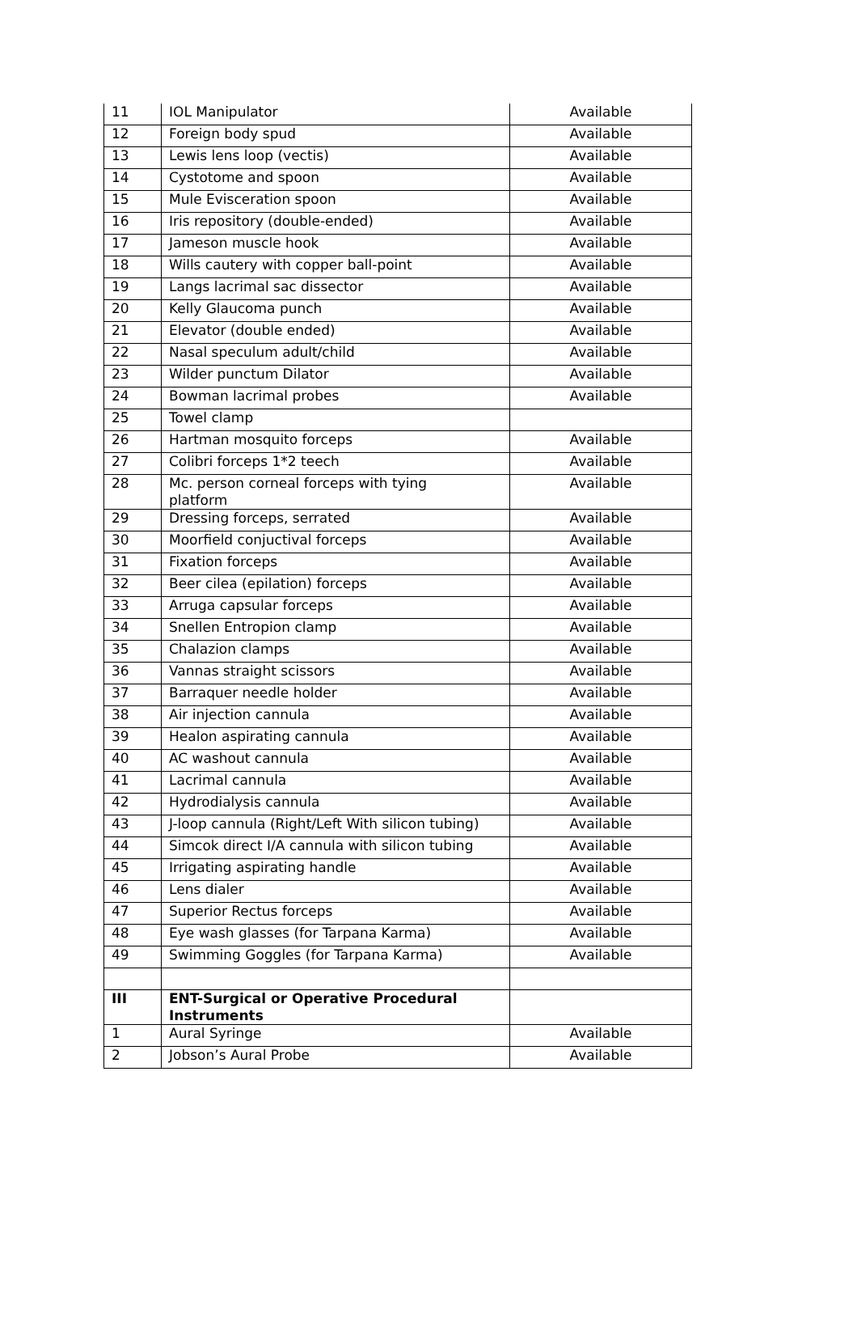| 11 | IOL Manipulator | Available |
| 12 | Foreign body spud | Available |
| 13 | Lewis lens loop (vectis) | Available |
| 14 | Cystotome and spoon | Available |
| 15 | Mule Evisceration spoon | Available |
| 16 | Iris repository (double-ended) | Available |
| 17 | Jameson muscle hook | Available |
| 18 | Wills cautery with copper ball-point | Available |
| 19 | Langs lacrimal sac dissector | Available |
| 20 | Kelly Glaucoma punch | Available |
| 21 | Elevator (double ended) | Available |
| 22 | Nasal speculum adult/child | Available |
| 23 | Wilder punctum Dilator | Available |
| 24 | Bowman lacrimal probes | Available |
| 25 | Towel clamp | |
| 26 | Hartman mosquito forceps | Available |
| 27 | Colibri forceps 1*2 teech | Available |
| 28 | Mc. person corneal forceps with tying platform | Available |
| 29 | Dressing forceps, serrated | Available |
| 30 | Moorfield conjuctival forceps | Available |
| 31 | Fixation forceps | Available |
| 32 | Beer cilea (epilation) forceps | Available |
| 33 | Arruga capsular forceps | Available |
| 34 | Snellen Entropion clamp | Available |
| 35 | Chalazion clamps | Available |
| 36 | Vannas straight scissors | Available |
| 37 | Barraquer needle holder | Available |
| 38 | Air injection cannula | Available |
| 39 | Healon aspirating cannula | Available |
| 40 | AC washout cannula | Available |
| 41 | Lacrimal cannula | Available |
| 42 | Hydrodialysis cannula | Available |
| 43 | J-loop cannula (Right/Left With silicon tubing) | Available |
| 44 | Simcok direct I/A cannula with silicon tubing | Available |
| 45 | Irrigating aspirating handle | Available |
| 46 | Lens dialer | Available |
| 47 | Superior Rectus forceps | Available |
| 48 | Eye wash glasses (for Tarpana Karma) | Available |
| 49 | Swimming Goggles (for Tarpana Karma) | Available |
| III | ENT-Surgical or Operative Procedural Instruments | |
| 1 | Aural Syringe | Available |
| 2 | Jobson’s Aural Probe | Available |